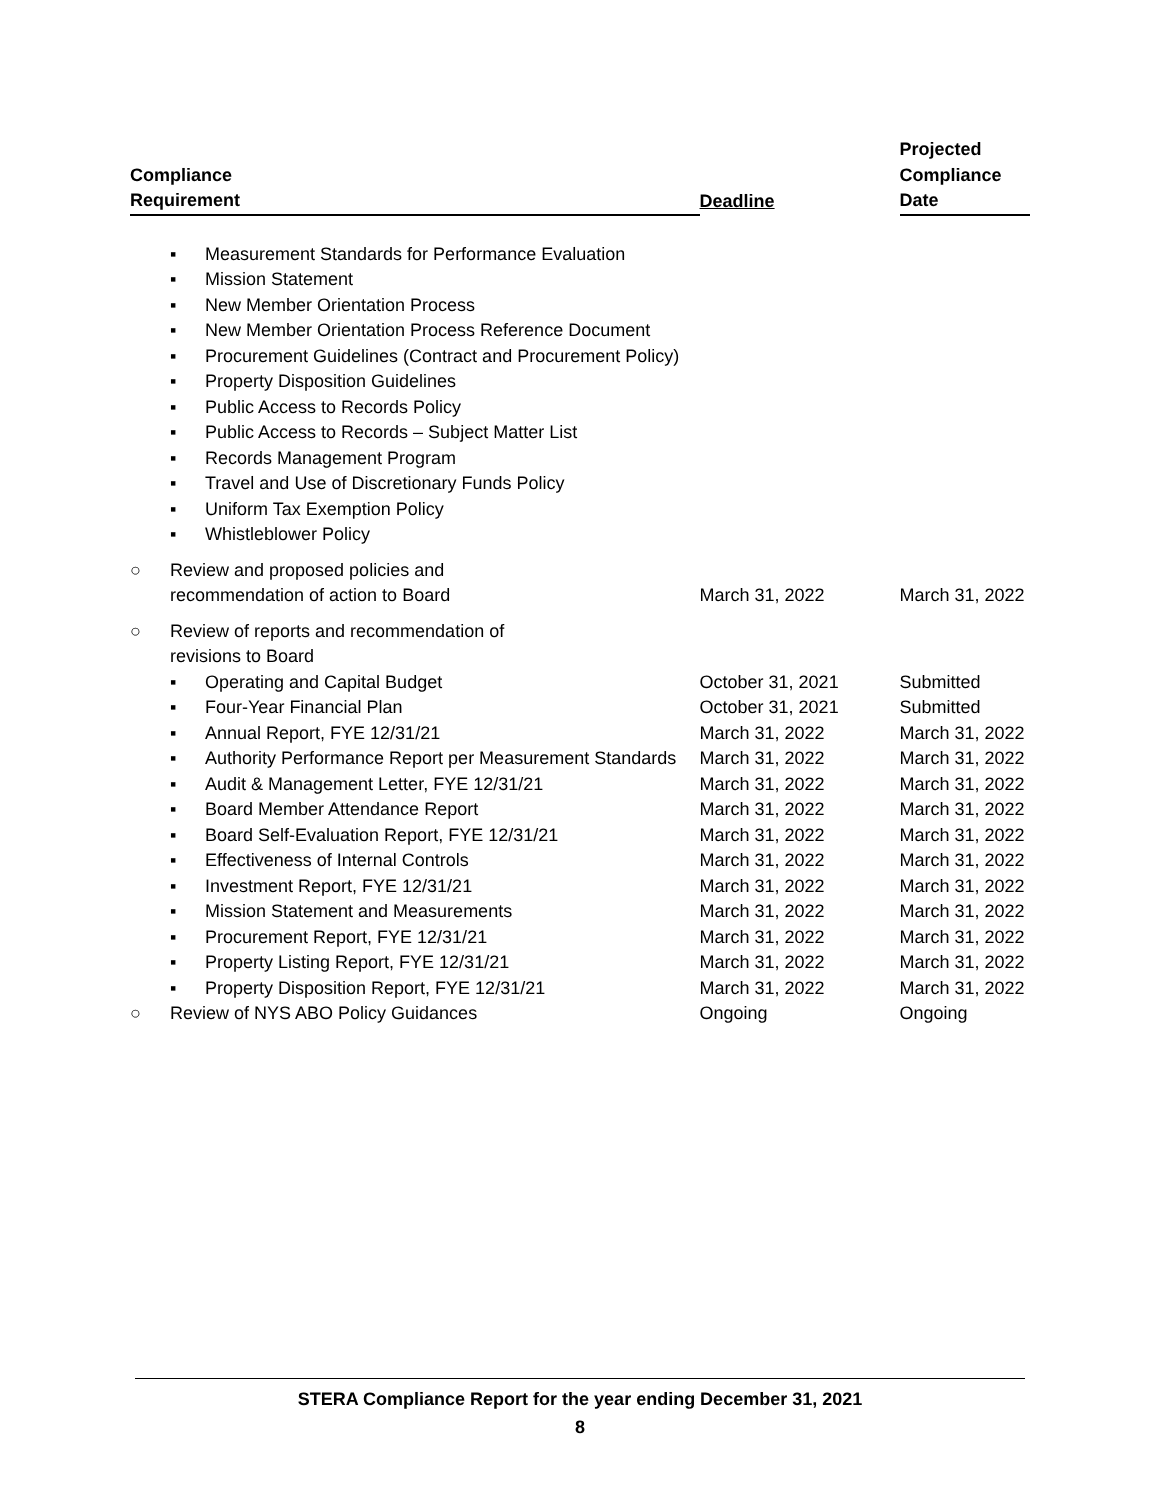| Compliance Requirement | | | Deadline | Projected Compliance Date |
| --- | --- | --- | --- | --- |
| | ▪ | Measurement Standards for Performance Evaluation | | |
| | ▪ | Mission Statement | | |
| | ▪ | New Member Orientation Process | | |
| | ▪ | New Member Orientation Process Reference Document | | |
| | ▪ | Procurement Guidelines (Contract and Procurement Policy) | | |
| | ▪ | Property Disposition Guidelines | | |
| | ▪ | Public Access to Records Policy | | |
| | ▪ | Public Access to Records – Subject Matter List | | |
| | ▪ | Records Management Program | | |
| | ▪ | Travel and Use of Discretionary Funds Policy | | |
| | ▪ | Uniform Tax Exemption Policy | | |
| | ▪ | Whistleblower Policy | | |
| ○ | Review and proposed policies and recommendation of action to Board | | March 31, 2022 | March 31, 2022 |
| ○ | Review of reports and recommendation of revisions to Board | | | |
| | ▪ | Operating and Capital Budget | October 31, 2021 | Submitted |
| | ▪ | Four-Year Financial Plan | October 31, 2021 | Submitted |
| | ▪ | Annual Report, FYE 12/31/21 | March 31, 2022 | March 31, 2022 |
| | ▪ | Authority Performance Report per Measurement Standards | March 31, 2022 | March 31, 2022 |
| | ▪ | Audit & Management Letter, FYE 12/31/21 | March 31, 2022 | March 31, 2022 |
| | ▪ | Board Member Attendance Report | March 31, 2022 | March 31, 2022 |
| | ▪ | Board Self-Evaluation Report, FYE 12/31/21 | March 31, 2022 | March 31, 2022 |
| | ▪ | Effectiveness of Internal Controls | March 31, 2022 | March 31, 2022 |
| | ▪ | Investment Report, FYE 12/31/21 | March 31, 2022 | March 31, 2022 |
| | ▪ | Mission Statement and Measurements | March 31, 2022 | March 31, 2022 |
| | ▪ | Procurement Report, FYE 12/31/21 | March 31, 2022 | March 31, 2022 |
| | ▪ | Property Listing Report, FYE 12/31/21 | March 31, 2022 | March 31, 2022 |
| | ▪ | Property Disposition Report, FYE 12/31/21 | March 31, 2022 | March 31, 2022 |
| ○ | Review of NYS ABO Policy Guidances | | Ongoing | Ongoing |
STERA Compliance Report for the year ending December 31, 2021
8